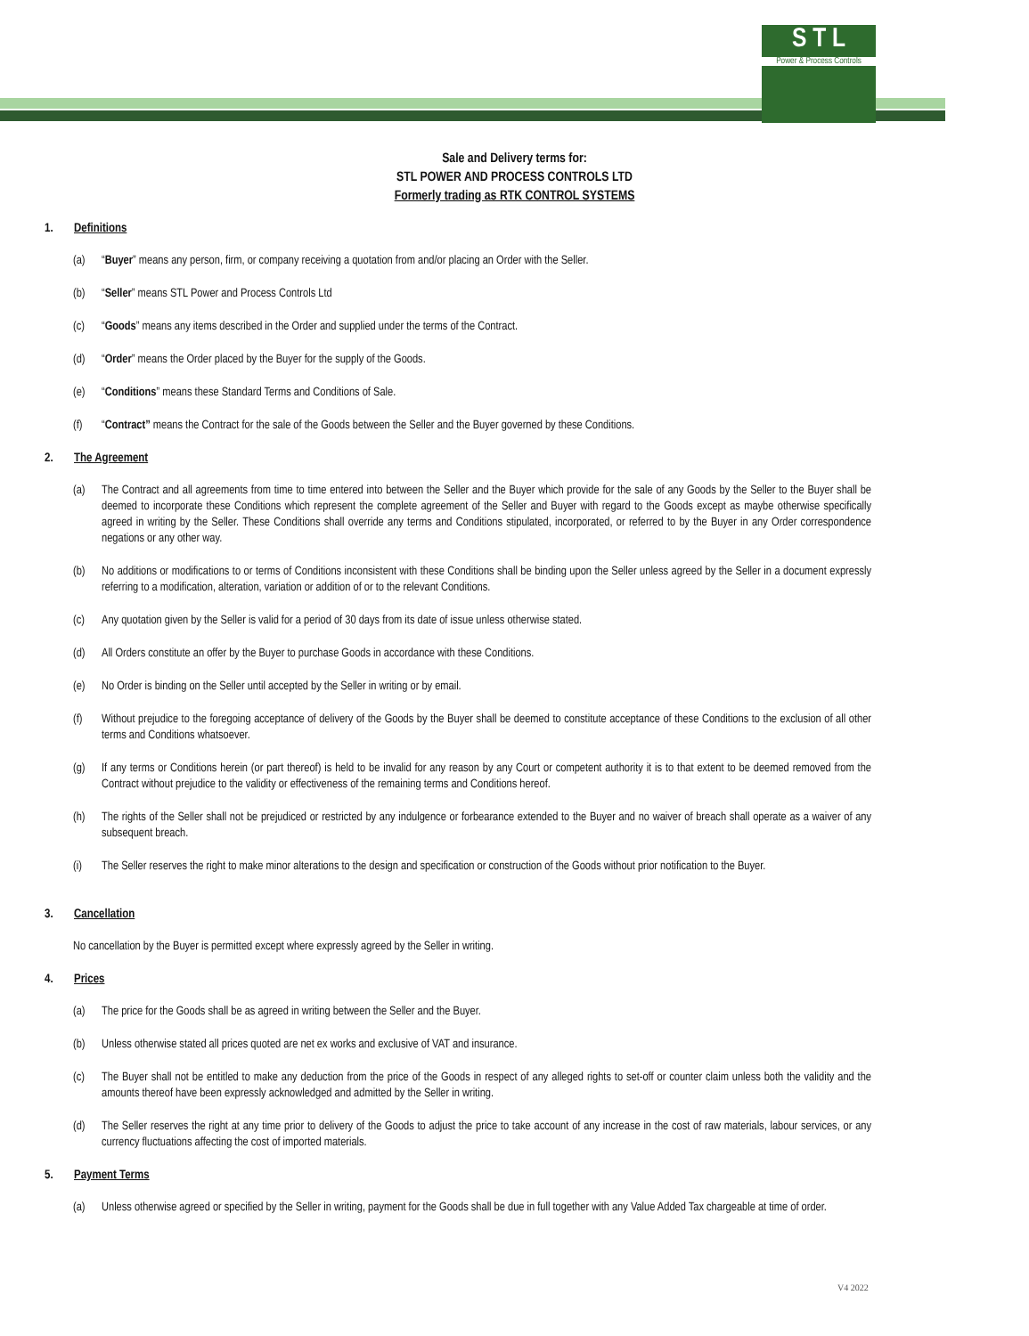S T L
Power & Process Controls
Sale and Delivery terms for:
STL POWER AND PROCESS CONTROLS LTD
Formerly trading as RTK CONTROL SYSTEMS
1. Definitions
(a) “Buyer” means any person, firm, or company receiving a quotation from and/or placing an Order with the Seller.
(b) “Seller” means STL Power and Process Controls Ltd
(c) “Goods” means any items described in the Order and supplied under the terms of the Contract.
(d) “Order” means the Order placed by the Buyer for the supply of the Goods.
(e) “Conditions” means these Standard Terms and Conditions of Sale.
(f) “Contract” means the Contract for the sale of the Goods between the Seller and the Buyer governed by these Conditions.
2. The Agreement
(a) The Contract and all agreements from time to time entered into between the Seller and the Buyer which provide for the sale of any Goods by the Seller to the Buyer shall be deemed to incorporate these Conditions which represent the complete agreement of the Seller and Buyer with regard to the Goods except as maybe otherwise specifically agreed in writing by the Seller. These Conditions shall override any terms and Conditions stipulated, incorporated, or referred to by the Buyer in any Order correspondence negations or any other way.
(b) No additions or modifications to or terms of Conditions inconsistent with these Conditions shall be binding upon the Seller unless agreed by the Seller in a document expressly referring to a modification, alteration, variation or addition of or to the relevant Conditions.
(c) Any quotation given by the Seller is valid for a period of 30 days from its date of issue unless otherwise stated.
(d) All Orders constitute an offer by the Buyer to purchase Goods in accordance with these Conditions.
(e) No Order is binding on the Seller until accepted by the Seller in writing or by email.
(f) Without prejudice to the foregoing acceptance of delivery of the Goods by the Buyer shall be deemed to constitute acceptance of these Conditions to the exclusion of all other terms and Conditions whatsoever.
(g) If any terms or Conditions herein (or part thereof) is held to be invalid for any reason by any Court or competent authority it is to that extent to be deemed removed from the Contract without prejudice to the validity or effectiveness of the remaining terms and Conditions hereof.
(h) The rights of the Seller shall not be prejudiced or restricted by any indulgence or forbearance extended to the Buyer and no waiver of breach shall operate as a waiver of any subsequent breach.
(i) The Seller reserves the right to make minor alterations to the design and specification or construction of the Goods without prior notification to the Buyer.
3. Cancellation
No cancellation by the Buyer is permitted except where expressly agreed by the Seller in writing.
4. Prices
(a) The price for the Goods shall be as agreed in writing between the Seller and the Buyer.
(b) Unless otherwise stated all prices quoted are net ex works and exclusive of VAT and insurance.
(c) The Buyer shall not be entitled to make any deduction from the price of the Goods in respect of any alleged rights to set-off or counter claim unless both the validity and the amounts thereof have been expressly acknowledged and admitted by the Seller in writing.
(d) The Seller reserves the right at any time prior to delivery of the Goods to adjust the price to take account of any increase in the cost of raw materials, labour services, or any currency fluctuations affecting the cost of imported materials.
5. Payment Terms
(a) Unless otherwise agreed or specified by the Seller in writing, payment for the Goods shall be due in full together with any Value Added Tax chargeable at time of order.
V4 2022